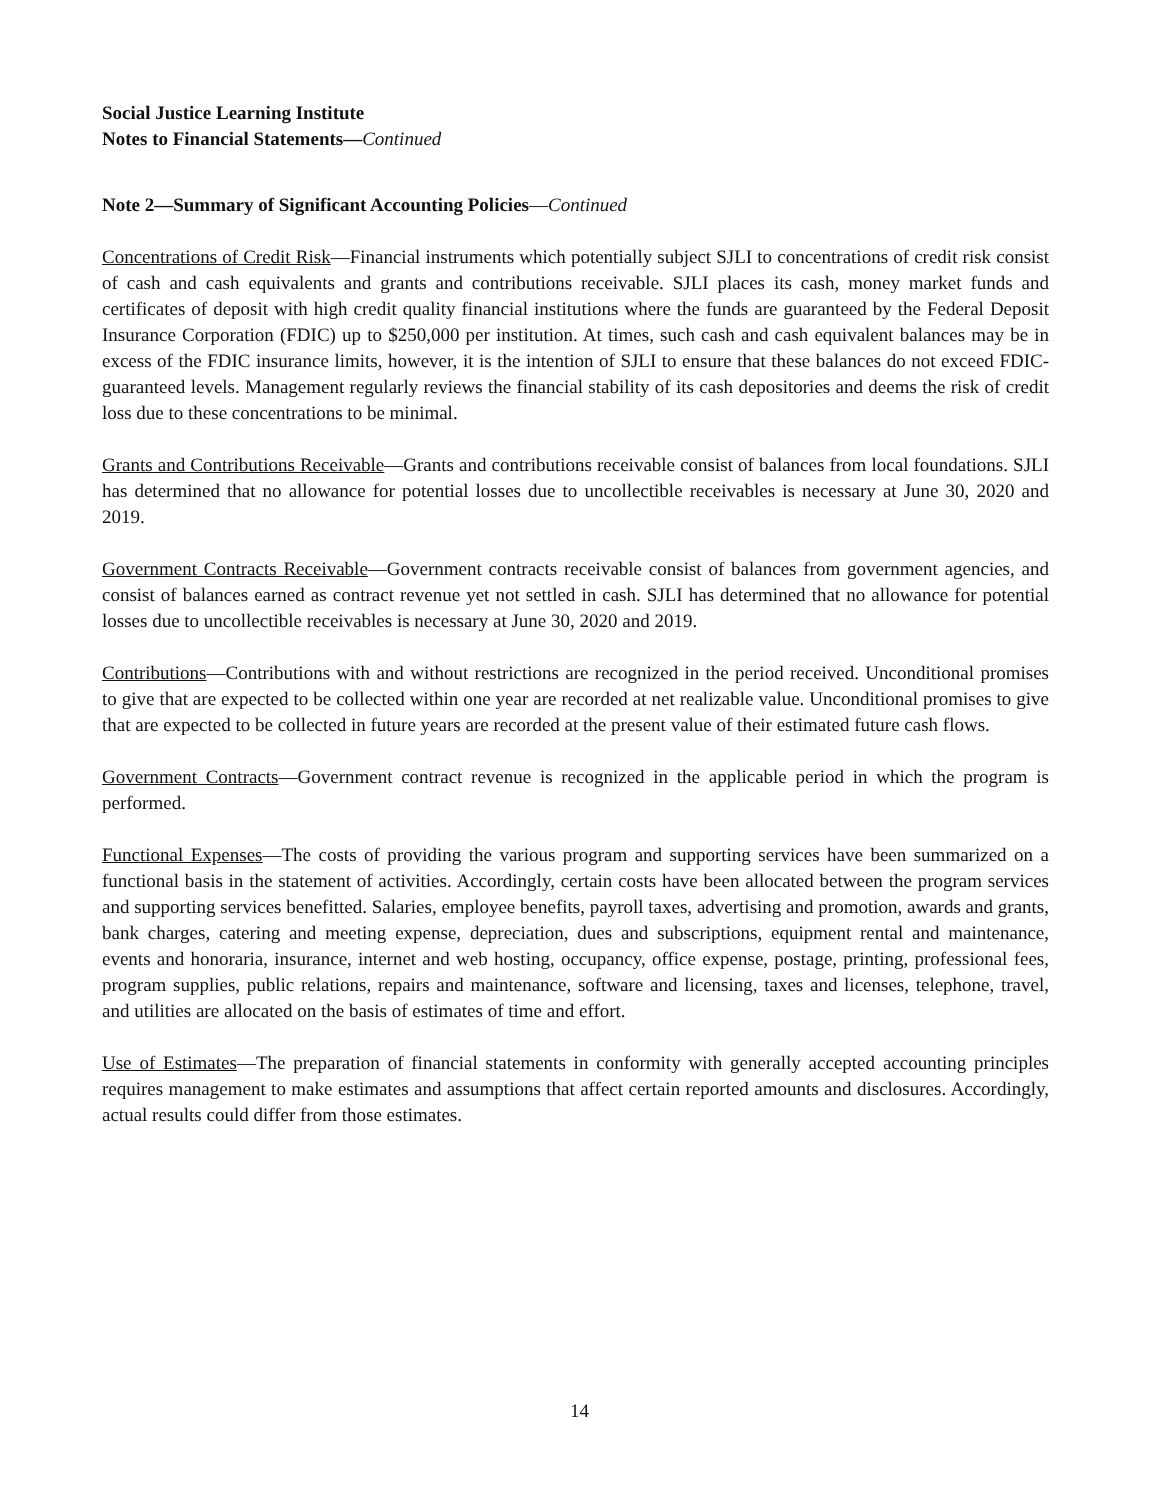Social Justice Learning Institute
Notes to Financial Statements—Continued
Note 2—Summary of Significant Accounting Policies—Continued
Concentrations of Credit Risk—Financial instruments which potentially subject SJLI to concentrations of credit risk consist of cash and cash equivalents and grants and contributions receivable. SJLI places its cash, money market funds and certificates of deposit with high credit quality financial institutions where the funds are guaranteed by the Federal Deposit Insurance Corporation (FDIC) up to $250,000 per institution. At times, such cash and cash equivalent balances may be in excess of the FDIC insurance limits, however, it is the intention of SJLI to ensure that these balances do not exceed FDIC-guaranteed levels. Management regularly reviews the financial stability of its cash depositories and deems the risk of credit loss due to these concentrations to be minimal.
Grants and Contributions Receivable—Grants and contributions receivable consist of balances from local foundations. SJLI has determined that no allowance for potential losses due to uncollectible receivables is necessary at June 30, 2020 and 2019.
Government Contracts Receivable—Government contracts receivable consist of balances from government agencies, and consist of balances earned as contract revenue yet not settled in cash. SJLI has determined that no allowance for potential losses due to uncollectible receivables is necessary at June 30, 2020 and 2019.
Contributions—Contributions with and without restrictions are recognized in the period received. Unconditional promises to give that are expected to be collected within one year are recorded at net realizable value. Unconditional promises to give that are expected to be collected in future years are recorded at the present value of their estimated future cash flows.
Government Contracts—Government contract revenue is recognized in the applicable period in which the program is performed.
Functional Expenses—The costs of providing the various program and supporting services have been summarized on a functional basis in the statement of activities. Accordingly, certain costs have been allocated between the program services and supporting services benefitted. Salaries, employee benefits, payroll taxes, advertising and promotion, awards and grants, bank charges, catering and meeting expense, depreciation, dues and subscriptions, equipment rental and maintenance, events and honoraria, insurance, internet and web hosting, occupancy, office expense, postage, printing, professional fees, program supplies, public relations, repairs and maintenance, software and licensing, taxes and licenses, telephone, travel, and utilities are allocated on the basis of estimates of time and effort.
Use of Estimates—The preparation of financial statements in conformity with generally accepted accounting principles requires management to make estimates and assumptions that affect certain reported amounts and disclosures. Accordingly, actual results could differ from those estimates.
14